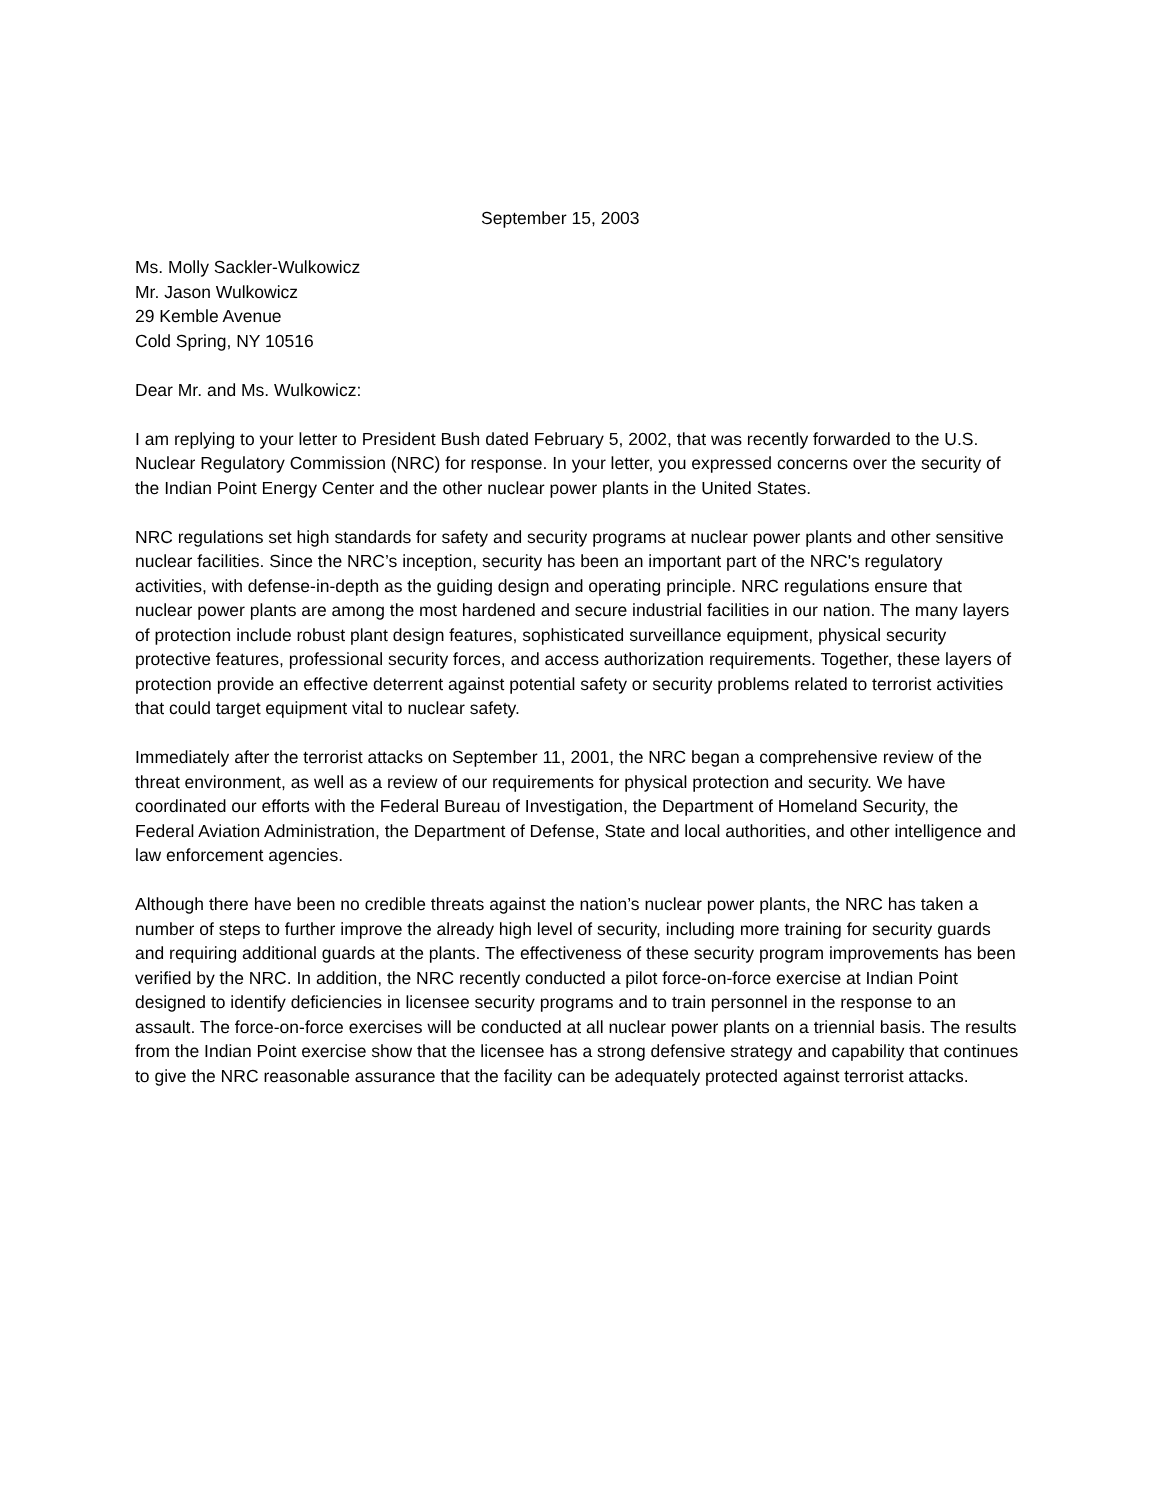September 15, 2003
Ms. Molly Sackler-Wulkowicz
Mr. Jason Wulkowicz
29 Kemble Avenue
Cold Spring, NY 10516
Dear Mr. and Ms. Wulkowicz:
I am replying to your letter to President Bush dated February 5, 2002, that was recently forwarded to the U.S. Nuclear Regulatory Commission (NRC) for response. In your letter, you expressed concerns over the security of the Indian Point Energy Center and the other nuclear power plants in the United States.
NRC regulations set high standards for safety and security programs at nuclear power plants and other sensitive nuclear facilities. Since the NRC’s inception, security has been an important part of the NRC's regulatory activities, with defense-in-depth as the guiding design and operating principle. NRC regulations ensure that nuclear power plants are among the most hardened and secure industrial facilities in our nation. The many layers of protection include robust plant design features, sophisticated surveillance equipment, physical security protective features, professional security forces, and access authorization requirements. Together, these layers of protection provide an effective deterrent against potential safety or security problems related to terrorist activities that could target equipment vital to nuclear safety.
Immediately after the terrorist attacks on September 11, 2001, the NRC began a comprehensive review of the threat environment, as well as a review of our requirements for physical protection and security. We have coordinated our efforts with the Federal Bureau of Investigation, the Department of Homeland Security, the Federal Aviation Administration, the Department of Defense, State and local authorities, and other intelligence and law enforcement agencies.
Although there have been no credible threats against the nation’s nuclear power plants, the NRC has taken a number of steps to further improve the already high level of security, including more training for security guards and requiring additional guards at the plants. The effectiveness of these security program improvements has been verified by the NRC. In addition, the NRC recently conducted a pilot force-on-force exercise at Indian Point designed to identify deficiencies in licensee security programs and to train personnel in the response to an assault. The force-on-force exercises will be conducted at all nuclear power plants on a triennial basis. The results from the Indian Point exercise show that the licensee has a strong defensive strategy and capability that continues to give the NRC reasonable assurance that the facility can be adequately protected against terrorist attacks.